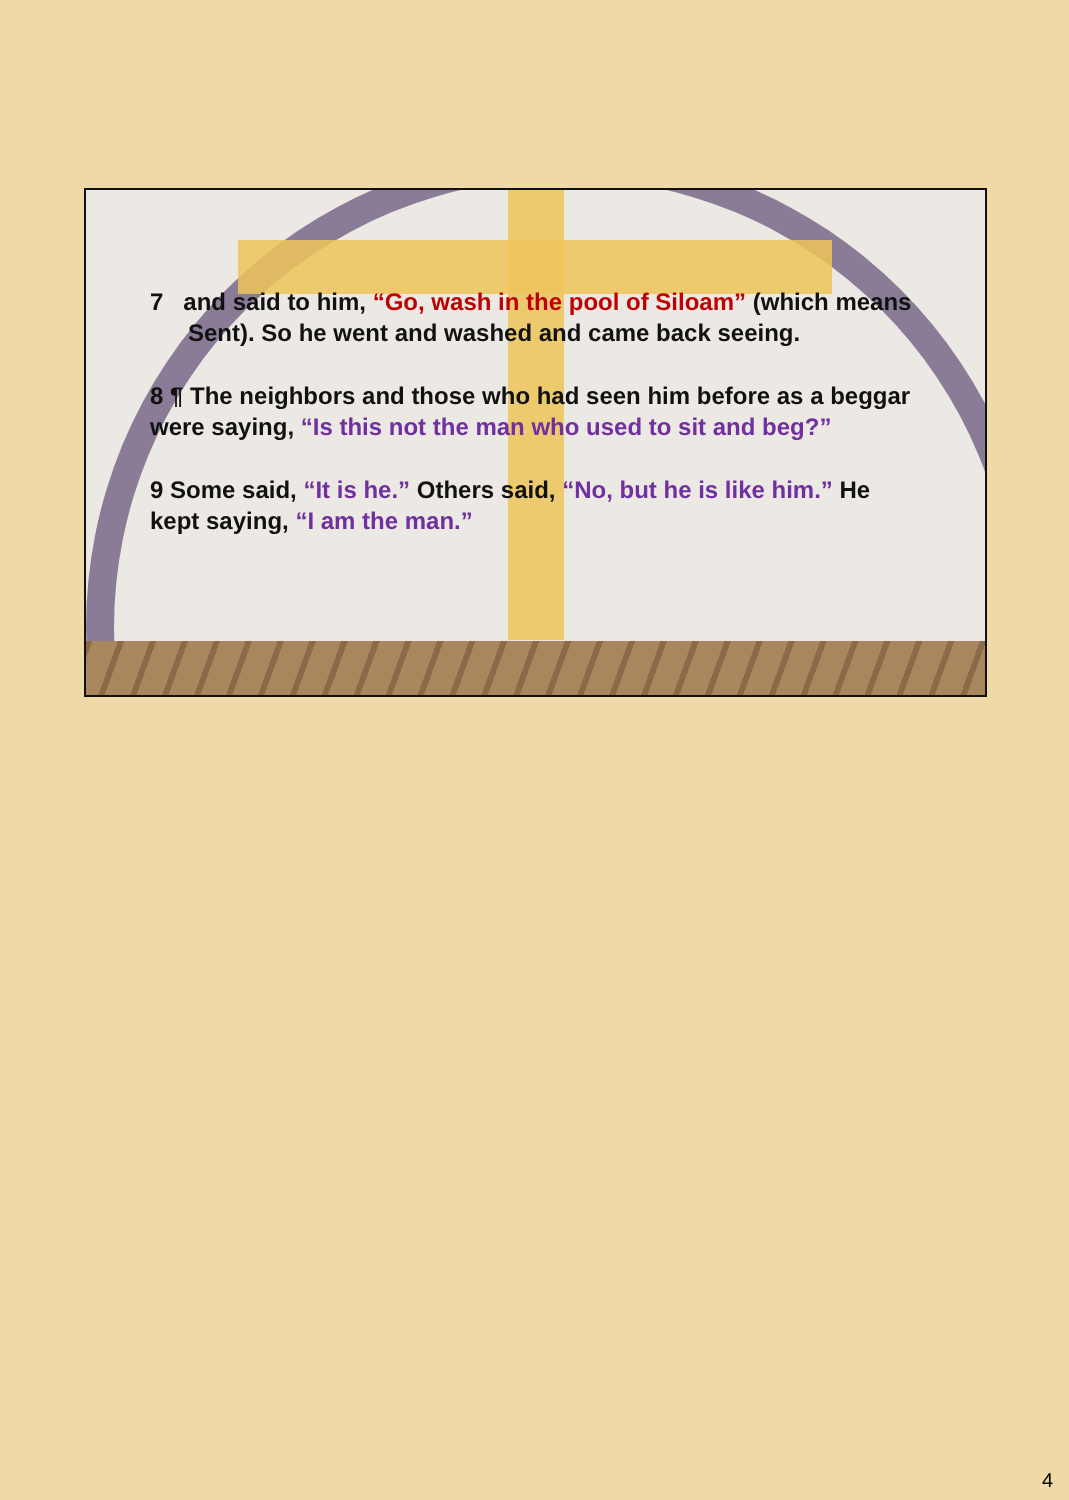7 and said to him, “Go, wash in the pool of Siloam” (which means Sent). So he went and washed and came back seeing.
8 ¶ The neighbors and those who had seen him before as a beggar were saying, “Is this not the man who used to sit and beg?”
9 Some said, “It is he.” Others said, “No, but he is like him.” He kept saying, “I am the man.”
4